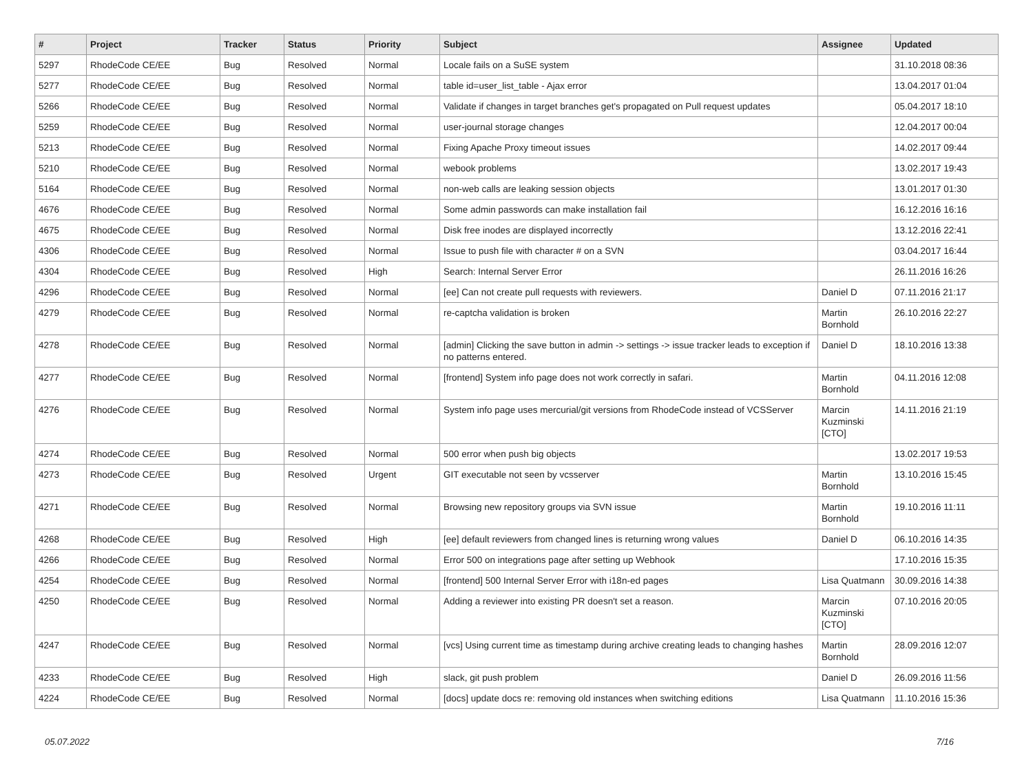| # | Project | Tracker | Status | Priority | Subject | Assignee | Updated |
| --- | --- | --- | --- | --- | --- | --- | --- |
| 5297 | RhodeCode CE/EE | Bug | Resolved | Normal | Locale fails on a SuSE system | | 31.10.2018 08:36 |
| 5277 | RhodeCode CE/EE | Bug | Resolved | Normal | table id=user_list_table - Ajax error | | 13.04.2017 01:04 |
| 5266 | RhodeCode CE/EE | Bug | Resolved | Normal | Validate if changes in target branches get's propagated on Pull request updates | | 05.04.2017 18:10 |
| 5259 | RhodeCode CE/EE | Bug | Resolved | Normal | user-journal storage changes | | 12.04.2017 00:04 |
| 5213 | RhodeCode CE/EE | Bug | Resolved | Normal | Fixing Apache Proxy timeout issues | | 14.02.2017 09:44 |
| 5210 | RhodeCode CE/EE | Bug | Resolved | Normal | webook problems | | 13.02.2017 19:43 |
| 5164 | RhodeCode CE/EE | Bug | Resolved | Normal | non-web calls are leaking session objects | | 13.01.2017 01:30 |
| 4676 | RhodeCode CE/EE | Bug | Resolved | Normal | Some admin passwords can make installation fail | | 16.12.2016 16:16 |
| 4675 | RhodeCode CE/EE | Bug | Resolved | Normal | Disk free inodes are displayed incorrectly | | 13.12.2016 22:41 |
| 4306 | RhodeCode CE/EE | Bug | Resolved | Normal | Issue to push file with character # on a SVN | | 03.04.2017 16:44 |
| 4304 | RhodeCode CE/EE | Bug | Resolved | High | Search: Internal Server Error | | 26.11.2016 16:26 |
| 4296 | RhodeCode CE/EE | Bug | Resolved | Normal | [ee] Can not create pull requests with reviewers. | Daniel D | 07.11.2016 21:17 |
| 4279 | RhodeCode CE/EE | Bug | Resolved | Normal | re-captcha validation is broken | Martin Bornhold | 26.10.2016 22:27 |
| 4278 | RhodeCode CE/EE | Bug | Resolved | Normal | [admin] Clicking the save button in admin -> settings -> issue tracker leads to exception if no patterns entered. | Daniel D | 18.10.2016 13:38 |
| 4277 | RhodeCode CE/EE | Bug | Resolved | Normal | [frontend] System info page does not work correctly in safari. | Martin Bornhold | 04.11.2016 12:08 |
| 4276 | RhodeCode CE/EE | Bug | Resolved | Normal | System info page uses mercurial/git versions from RhodeCode instead of VCSServer | Marcin Kuzminski [CTO] | 14.11.2016 21:19 |
| 4274 | RhodeCode CE/EE | Bug | Resolved | Normal | 500 error when push big objects | | 13.02.2017 19:53 |
| 4273 | RhodeCode CE/EE | Bug | Resolved | Urgent | GIT executable not seen by vcsserver | Martin Bornhold | 13.10.2016 15:45 |
| 4271 | RhodeCode CE/EE | Bug | Resolved | Normal | Browsing new repository groups via SVN issue | Martin Bornhold | 19.10.2016 11:11 |
| 4268 | RhodeCode CE/EE | Bug | Resolved | High | [ee] default reviewers from changed lines is returning wrong values | Daniel D | 06.10.2016 14:35 |
| 4266 | RhodeCode CE/EE | Bug | Resolved | Normal | Error 500 on integrations page after setting up Webhook | | 17.10.2016 15:35 |
| 4254 | RhodeCode CE/EE | Bug | Resolved | Normal | [frontend] 500 Internal Server Error with i18n-ed pages | Lisa Quatmann | 30.09.2016 14:38 |
| 4250 | RhodeCode CE/EE | Bug | Resolved | Normal | Adding a reviewer into existing PR doesn't set a reason. | Marcin Kuzminski [CTO] | 07.10.2016 20:05 |
| 4247 | RhodeCode CE/EE | Bug | Resolved | Normal | [vcs] Using current time as timestamp during archive creating leads to changing hashes | Martin Bornhold | 28.09.2016 12:07 |
| 4233 | RhodeCode CE/EE | Bug | Resolved | High | slack, git push problem | Daniel D | 26.09.2016 11:56 |
| 4224 | RhodeCode CE/EE | Bug | Resolved | Normal | [docs] update docs re: removing old instances when switching editions | Lisa Quatmann | 11.10.2016 15:36 |
05.07.2022 7/16